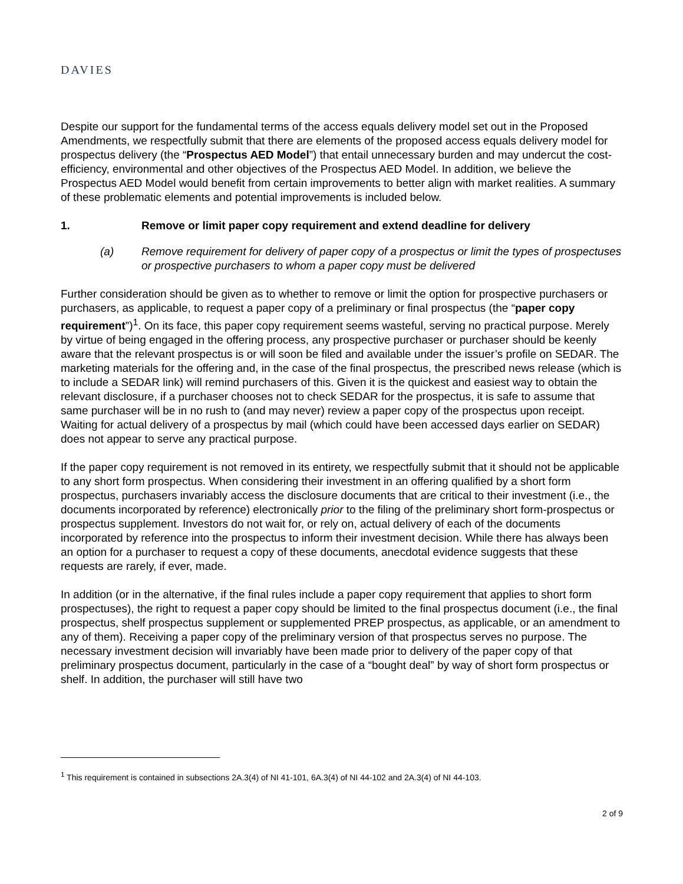DAVIES
Despite our support for the fundamental terms of the access equals delivery model set out in the Proposed Amendments, we respectfully submit that there are elements of the proposed access equals delivery model for prospectus delivery (the “Prospectus AED Model”) that entail unnecessary burden and may undercut the cost-efficiency, environmental and other objectives of the Prospectus AED Model. In addition, we believe the Prospectus AED Model would benefit from certain improvements to better align with market realities. A summary of these problematic elements and potential improvements is included below.
1. Remove or limit paper copy requirement and extend deadline for delivery
(a) Remove requirement for delivery of paper copy of a prospectus or limit the types of prospectuses or prospective purchasers to whom a paper copy must be delivered
Further consideration should be given as to whether to remove or limit the option for prospective purchasers or purchasers, as applicable, to request a paper copy of a preliminary or final prospectus (the “paper copy requirement”)<sup>1</sup>. On its face, this paper copy requirement seems wasteful, serving no practical purpose. Merely by virtue of being engaged in the offering process, any prospective purchaser or purchaser should be keenly aware that the relevant prospectus is or will soon be filed and available under the issuer’s profile on SEDAR. The marketing materials for the offering and, in the case of the final prospectus, the prescribed news release (which is to include a SEDAR link) will remind purchasers of this. Given it is the quickest and easiest way to obtain the relevant disclosure, if a purchaser chooses not to check SEDAR for the prospectus, it is safe to assume that same purchaser will be in no rush to (and may never) review a paper copy of the prospectus upon receipt. Waiting for actual delivery of a prospectus by mail (which could have been accessed days earlier on SEDAR) does not appear to serve any practical purpose.
If the paper copy requirement is not removed in its entirety, we respectfully submit that it should not be applicable to any short form prospectus. When considering their investment in an offering qualified by a short form prospectus, purchasers invariably access the disclosure documents that are critical to their investment (i.e., the documents incorporated by reference) electronically prior to the filing of the preliminary short form-prospectus or prospectus supplement. Investors do not wait for, or rely on, actual delivery of each of the documents incorporated by reference into the prospectus to inform their investment decision. While there has always been an option for a purchaser to request a copy of these documents, anecdotal evidence suggests that these requests are rarely, if ever, made.
In addition (or in the alternative, if the final rules include a paper copy requirement that applies to short form prospectuses), the right to request a paper copy should be limited to the final prospectus document (i.e., the final prospectus, shelf prospectus supplement or supplemented PREP prospectus, as applicable, or an amendment to any of them). Receiving a paper copy of the preliminary version of that prospectus serves no purpose. The necessary investment decision will invariably have been made prior to delivery of the paper copy of that preliminary prospectus document, particularly in the case of a “bought deal” by way of short form prospectus or shelf. In addition, the purchaser will still have two
<sup>1</sup> This requirement is contained in subsections 2A.3(4) of NI 41-101, 6A.3(4) of NI 44-102 and 2A.3(4) of NI 44-103.
2 of 9